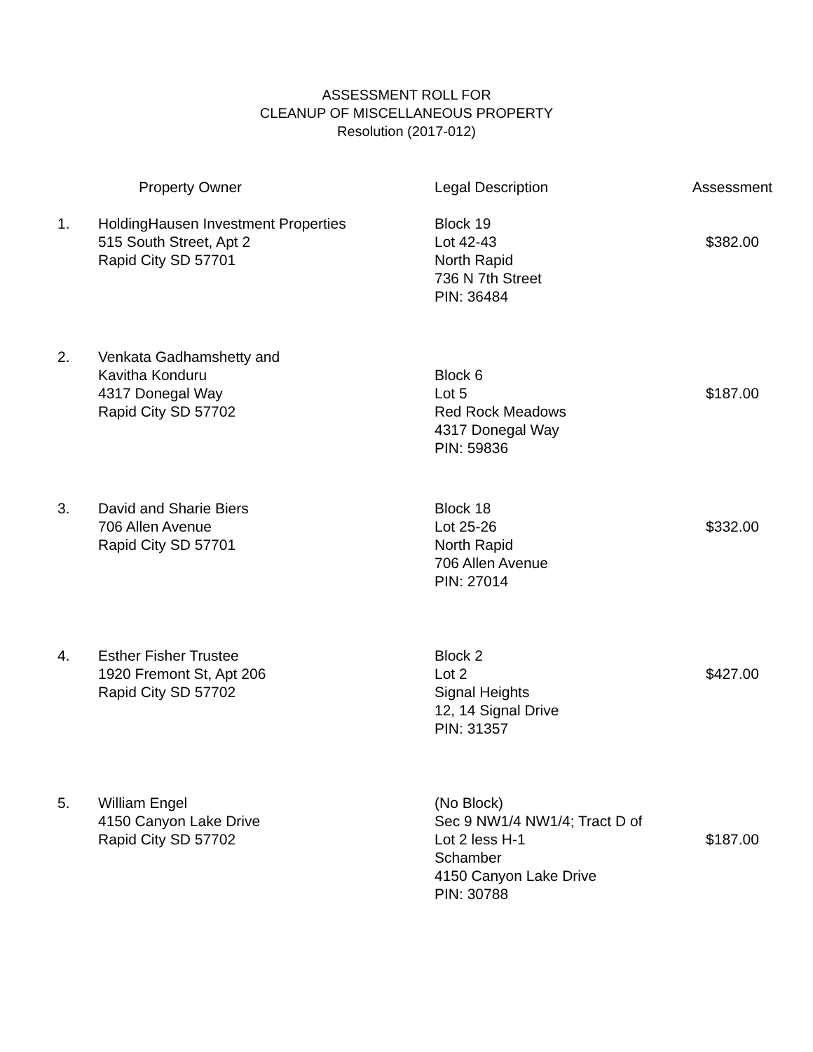ASSESSMENT ROLL FOR
CLEANUP OF MISCELLANEOUS PROPERTY
Resolution (2017-012)
| | Property Owner | Legal Description | Assessment |
| --- | --- | --- | --- |
| 1. | HoldingHausen Investment Properties 515 South Street, Apt 2 Rapid City SD 57701 | Block 19 Lot 42-43 North Rapid 736 N 7th Street PIN: 36484 | $382.00 |
| 2. | Venkata Gadhamshetty and Kavitha Konduru 4317 Donegal Way Rapid City SD 57702 | Block 6 Lot 5 Red Rock Meadows 4317 Donegal Way PIN: 59836 | $187.00 |
| 3. | David and Sharie Biers 706 Allen Avenue Rapid City SD 57701 | Block 18 Lot 25-26 North Rapid 706 Allen Avenue PIN: 27014 | $332.00 |
| 4. | Esther Fisher Trustee 1920 Fremont St, Apt 206 Rapid City SD 57702 | Block 2 Lot 2 Signal Heights 12, 14 Signal Drive PIN: 31357 | $427.00 |
| 5. | William Engel 4150 Canyon Lake Drive Rapid City SD 57702 | (No Block) Sec 9 NW1/4 NW1/4; Tract D of Lot 2 less H-1 Schamber 4150 Canyon Lake Drive PIN: 30788 | $187.00 |